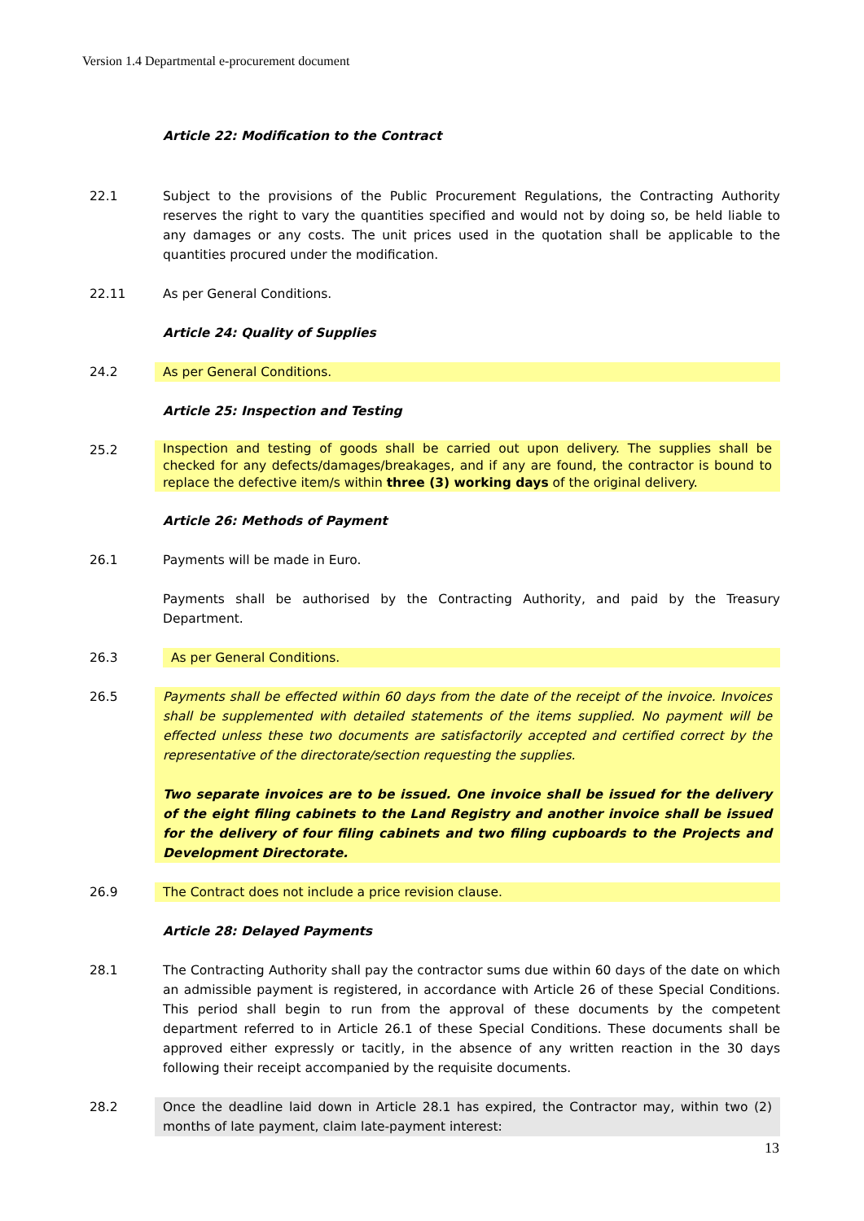Version 1.4 Departmental e-procurement document
Article 22: Modification to the Contract
22.1 Subject to the provisions of the Public Procurement Regulations, the Contracting Authority reserves the right to vary the quantities specified and would not by doing so, be held liable to any damages or any costs. The unit prices used in the quotation shall be applicable to the quantities procured under the modification.
22.11 As per General Conditions.
Article 24: Quality of Supplies
24.2 As per General Conditions.
Article 25: Inspection and Testing
25.2
Inspection and testing of goods shall be carried out upon delivery. The supplies shall be checked for any defects/damages/breakages, and if any are found, the contractor is bound to replace the defective item/s within three (3) working days of the original delivery.
Article 26: Methods of Payment
26.1 Payments will be made in Euro.
Payments shall be authorised by the Contracting Authority, and paid by the Treasury Department.
26.3 As per General Conditions.
26.5 Payments shall be effected within 60 days from the date of the receipt of the invoice. Invoices shall be supplemented with detailed statements of the items supplied. No payment will be effected unless these two documents are satisfactorily accepted and certified correct by the representative of the directorate/section requesting the supplies.
Two separate invoices are to be issued. One invoice shall be issued for the delivery of the eight filing cabinets to the Land Registry and another invoice shall be issued for the delivery of four filing cabinets and two filing cupboards to the Projects and Development Directorate.
26.9 The Contract does not include a price revision clause.
Article 28: Delayed Payments
28.1 The Contracting Authority shall pay the contractor sums due within 60 days of the date on which an admissible payment is registered, in accordance with Article 26 of these Special Conditions. This period shall begin to run from the approval of these documents by the competent department referred to in Article 26.1 of these Special Conditions. These documents shall be approved either expressly or tacitly, in the absence of any written reaction in the 30 days following their receipt accompanied by the requisite documents.
28.2 Once the deadline laid down in Article 28.1 has expired, the Contractor may, within two (2) months of late payment, claim late-payment interest:
13